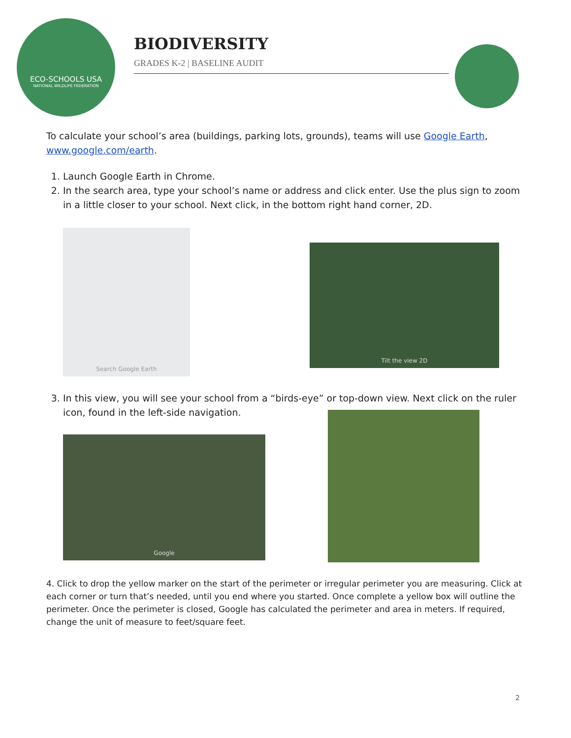ECO-SCHOOLS USA
NATIONAL WILDLIFE FEDERATION
BIODIVERSITY
GRADES K-2 | BASELINE AUDIT
To calculate your school’s area (buildings, parking lots, grounds), teams will use Google Earth, www.google.com/earth.
1. Launch Google Earth in Chrome.
2. In the search area, type your school’s name or address and click enter. Use the plus sign to zoom in a little closer to your school. Next click, in the bottom right hand corner, 2D.
Search Google Earth
Tilt the view 2D
3. In this view, you will see your school from a “birds-eye” or top-down view. Next click on the ruler icon, found in the left-side navigation.
Google
4. Click to drop the yellow marker on the start of the perimeter or irregular perimeter you are measuring. Click at each corner or turn that’s needed, until you end where you started. Once complete a yellow box will outline the perimeter. Once the perimeter is closed, Google has calculated the perimeter and area in meters. If required, change the unit of measure to feet/square feet.
2